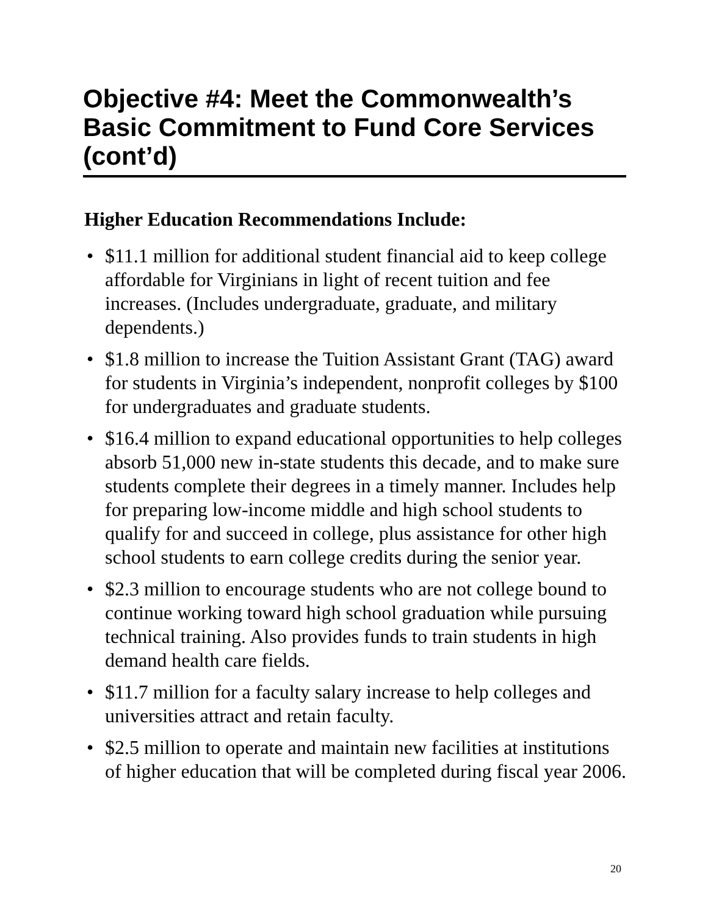Objective #4: Meet the Commonwealth’s Basic Commitment to Fund Core Services (cont’d)
Higher Education Recommendations Include:
• $11.1 million for additional student financial aid to keep college affordable for Virginians in light of recent tuition and fee increases. (Includes undergraduate, graduate, and military dependents.)
• $1.8 million to increase the Tuition Assistant Grant (TAG) award for students in Virginia’s independent, nonprofit colleges by $100 for undergraduates and graduate students.
• $16.4 million to expand educational opportunities to help colleges absorb 51,000 new in-state students this decade, and to make sure students complete their degrees in a timely manner. Includes help for preparing low-income middle and high school students to qualify for and succeed in college, plus assistance for other high school students to earn college credits during the senior year.
• $2.3 million to encourage students who are not college bound to continue working toward high school graduation while pursuing technical training. Also provides funds to train students in high demand health care fields.
• $11.7 million for a faculty salary increase to help colleges and universities attract and retain faculty.
• $2.5 million to operate and maintain new facilities at institutions of higher education that will be completed during fiscal year 2006.
20